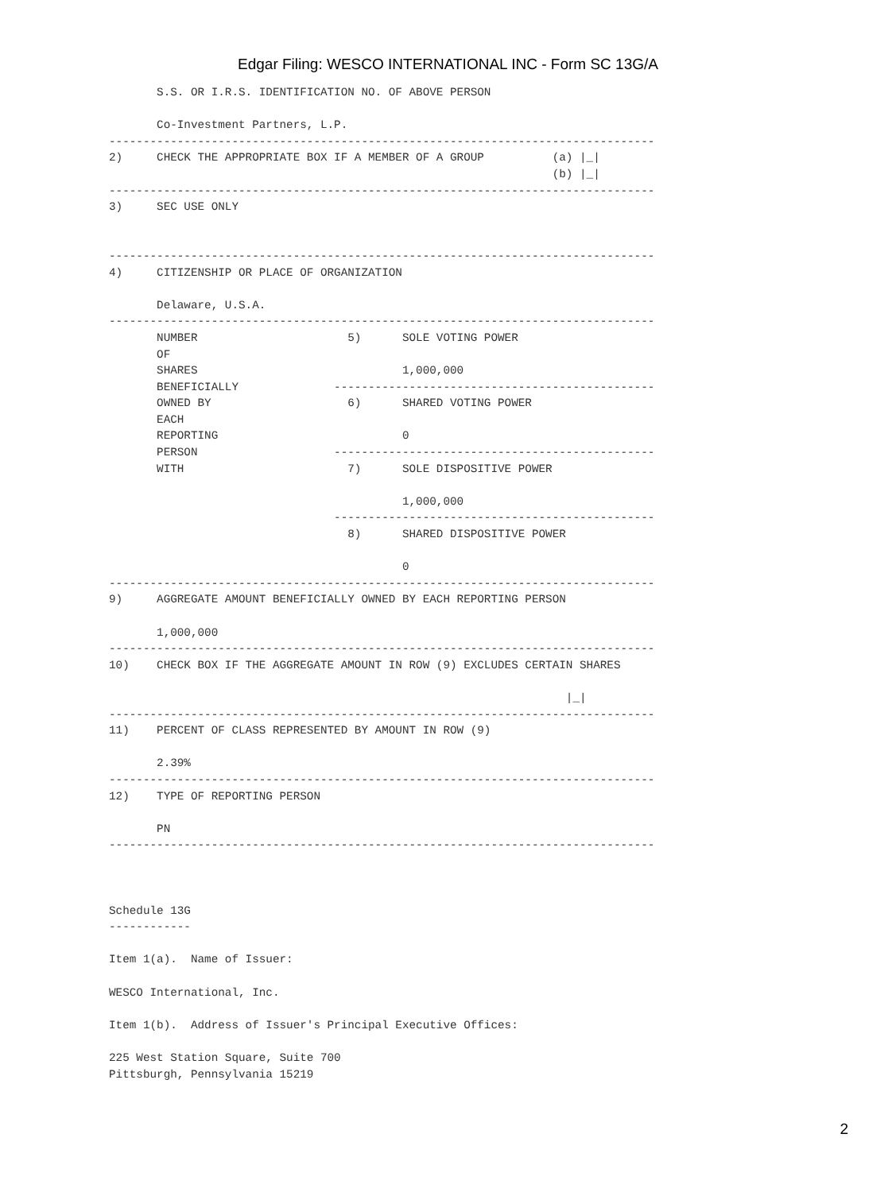Edgar Filing: WESCO INTERNATIONAL INC - Form SC 13G/A
       S.S. OR I.R.S. IDENTIFICATION NO. OF ABOVE PERSON

       Co-Investment Partners, L.P.
--------------------------------------------------------------------------------
2)     CHECK THE APPROPRIATE BOX IF A MEMBER OF A GROUP          (a) |_|
                                                                 (b) |_|
--------------------------------------------------------------------------------
3)     SEC USE ONLY


--------------------------------------------------------------------------------
4)     CITIZENSHIP OR PLACE OF ORGANIZATION

       Delaware, U.S.A.
--------------------------------------------------------------------------------
       NUMBER                      5)      SOLE VOTING POWER
       OF
       SHARES                              1,000,000
       BENEFICIALLY              -----------------------------------------------
       OWNED BY                    6)      SHARED VOTING POWER
       EACH
       REPORTING                           0
       PERSON                    -----------------------------------------------
       WITH                        7)      SOLE DISPOSITIVE POWER

                                           1,000,000
                                 -----------------------------------------------
                                   8)      SHARED DISPOSITIVE POWER

                                           0
--------------------------------------------------------------------------------
9)     AGGREGATE AMOUNT BENEFICIALLY OWNED BY EACH REPORTING PERSON

       1,000,000
--------------------------------------------------------------------------------
10)    CHECK BOX IF THE AGGREGATE AMOUNT IN ROW (9) EXCLUDES CERTAIN SHARES

                                                                   |_|
--------------------------------------------------------------------------------
11)    PERCENT OF CLASS REPRESENTED BY AMOUNT IN ROW (9)

       2.39%
--------------------------------------------------------------------------------
12)    TYPE OF REPORTING PERSON

       PN
--------------------------------------------------------------------------------



Schedule 13G
------------

Item 1(a).  Name of Issuer:

WESCO International, Inc.

Item 1(b).  Address of Issuer's Principal Executive Offices:

225 West Station Square, Suite 700
Pittsburgh, Pennsylvania 15219
2